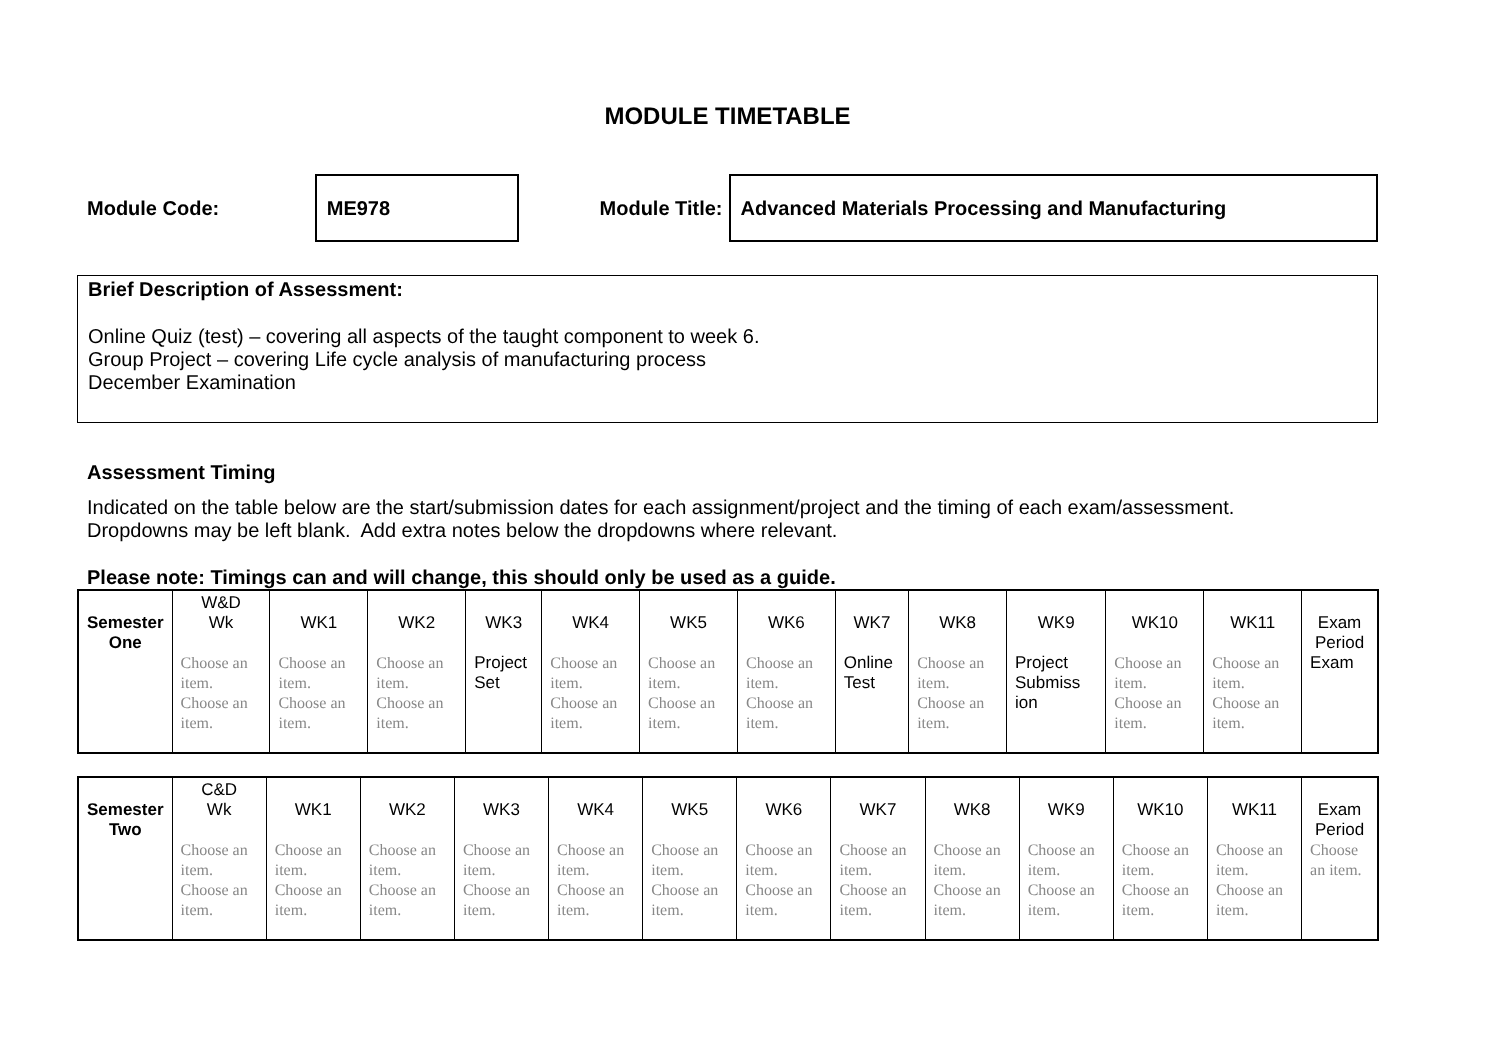MODULE TIMETABLE
Module Code:
ME978
Module Title:
Advanced Materials Processing and Manufacturing
Brief Description of Assessment:
Online Quiz (test) – covering all aspects of the taught component to week 6.
Group Project – covering Life cycle analysis of manufacturing process
December Examination
Assessment Timing
Indicated on the table below are the start/submission dates for each assignment/project and the timing of each exam/assessment.
Dropdowns may be left blank. Add extra notes below the dropdowns where relevant.
Please note: Timings can and will change, this should only be used as a guide.
| Semester One | W&D Wk | WK1 | WK2 | WK3 | WK4 | WK5 | WK6 | WK7 | WK8 | WK9 | WK10 | WK11 | Exam Period |
| | Choose an item. Choose an item. | Choose an item. Choose an item. | Choose an item. Choose an item. | Project Set | Choose an item. Choose an item. | Choose an item. Choose an item. | Choose an item. Choose an item. | Online Test | Choose an item. Choose an item. | Project Submiss ion | Choose an item. Choose an item. | Choose an item. Choose an item. | Exam |
| Semester Two | C&D Wk | WK1 | WK2 | WK3 | WK4 | WK5 | WK6 | WK7 | WK8 | WK9 | WK10 | WK11 | Exam Period |
| | Choose an item. Choose an item. | Choose an item. Choose an item. | Choose an item. Choose an item. | Choose an item. Choose an item. | Choose an item. Choose an item. | Choose an item. Choose an item. | Choose an item. Choose an item. | Choose an item. Choose an item. | Choose an item. Choose an item. | Choose an item. Choose an item. | Choose an item. Choose an item. | Choose an item. Choose an item. | Choose an item. |